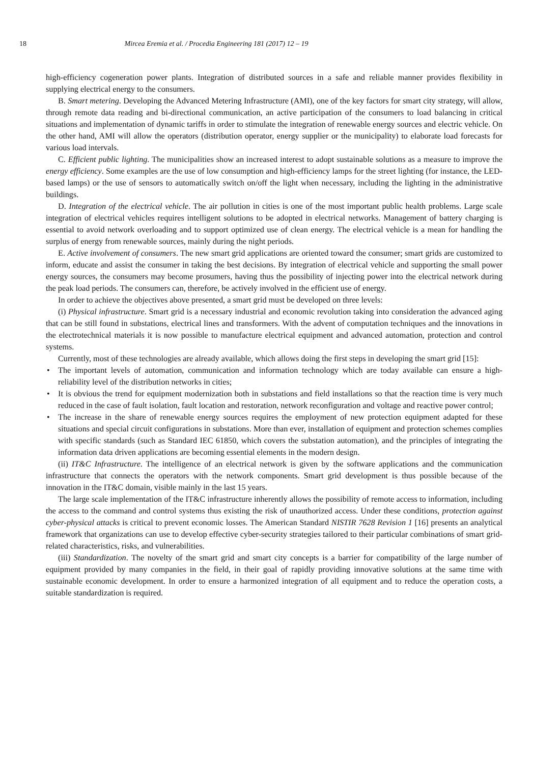18 Mircea Eremia et al. / Procedia Engineering 181 (2017) 12 – 19
high-efficiency cogeneration power plants. Integration of distributed sources in a safe and reliable manner provides flexibility in supplying electrical energy to the consumers.
B. Smart metering. Developing the Advanced Metering Infrastructure (AMI), one of the key factors for smart city strategy, will allow, through remote data reading and bi-directional communication, an active participation of the consumers to load balancing in critical situations and implementation of dynamic tariffs in order to stimulate the integration of renewable energy sources and electric vehicle. On the other hand, AMI will allow the operators (distribution operator, energy supplier or the municipality) to elaborate load forecasts for various load intervals.
C. Efficient public lighting. The municipalities show an increased interest to adopt sustainable solutions as a measure to improve the energy efficiency. Some examples are the use of low consumption and high-efficiency lamps for the street lighting (for instance, the LED-based lamps) or the use of sensors to automatically switch on/off the light when necessary, including the lighting in the administrative buildings.
D. Integration of the electrical vehicle. The air pollution in cities is one of the most important public health problems. Large scale integration of electrical vehicles requires intelligent solutions to be adopted in electrical networks. Management of battery charging is essential to avoid network overloading and to support optimized use of clean energy. The electrical vehicle is a mean for handling the surplus of energy from renewable sources, mainly during the night periods.
E. Active involvement of consumers. The new smart grid applications are oriented toward the consumer; smart grids are customized to inform, educate and assist the consumer in taking the best decisions. By integration of electrical vehicle and supporting the small power energy sources, the consumers may become prosumers, having thus the possibility of injecting power into the electrical network during the peak load periods. The consumers can, therefore, be actively involved in the efficient use of energy.
In order to achieve the objectives above presented, a smart grid must be developed on three levels:
(i) Physical infrastructure. Smart grid is a necessary industrial and economic revolution taking into consideration the advanced aging that can be still found in substations, electrical lines and transformers. With the advent of computation techniques and the innovations in the electrotechnical materials it is now possible to manufacture electrical equipment and advanced automation, protection and control systems.
Currently, most of these technologies are already available, which allows doing the first steps in developing the smart grid [15]:
• The important levels of automation, communication and information technology which are today available can ensure a high-reliability level of the distribution networks in cities;
• It is obvious the trend for equipment modernization both in substations and field installations so that the reaction time is very much reduced in the case of fault isolation, fault location and restoration, network reconfiguration and voltage and reactive power control;
• The increase in the share of renewable energy sources requires the employment of new protection equipment adapted for these situations and special circuit configurations in substations. More than ever, installation of equipment and protection schemes complies with specific standards (such as Standard IEC 61850, which covers the substation automation), and the principles of integrating the information data driven applications are becoming essential elements in the modern design.
(ii) IT&C Infrastructure. The intelligence of an electrical network is given by the software applications and the communication infrastructure that connects the operators with the network components. Smart grid development is thus possible because of the innovation in the IT&C domain, visible mainly in the last 15 years.
The large scale implementation of the IT&C infrastructure inherently allows the possibility of remote access to information, including the access to the command and control systems thus existing the risk of unauthorized access. Under these conditions, protection against cyber-physical attacks is critical to prevent economic losses. The American Standard NISTIR 7628 Revision 1 [16] presents an analytical framework that organizations can use to develop effective cyber-security strategies tailored to their particular combinations of smart grid-related characteristics, risks, and vulnerabilities.
(iii) Standardization. The novelty of the smart grid and smart city concepts is a barrier for compatibility of the large number of equipment provided by many companies in the field, in their goal of rapidly providing innovative solutions at the same time with sustainable economic development. In order to ensure a harmonized integration of all equipment and to reduce the operation costs, a suitable standardization is required.